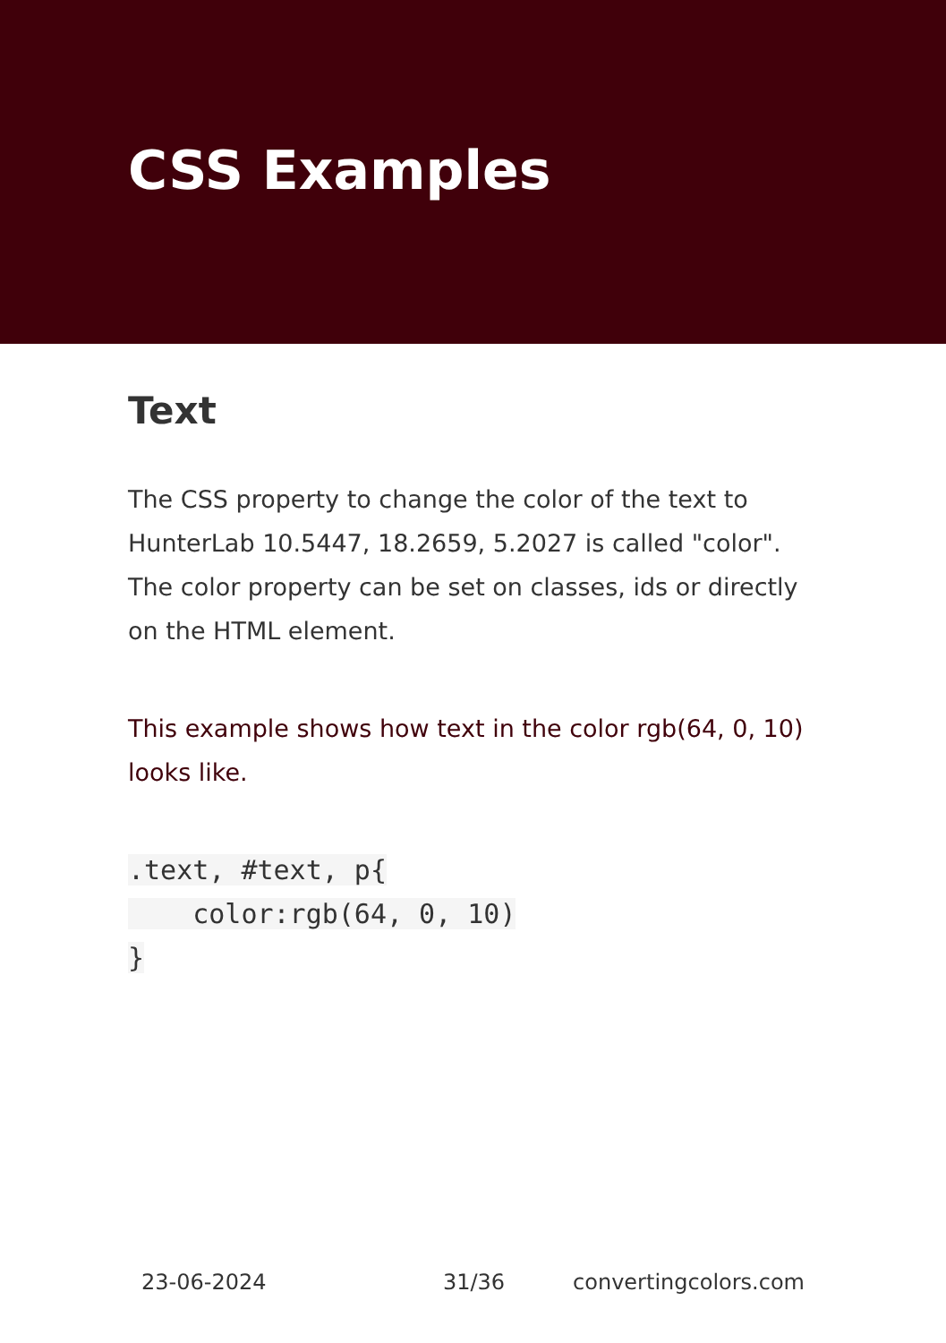CSS Examples
Text
The CSS property to change the color of the text to HunterLab 10.5447, 18.2659, 5.2027 is called "color". The color property can be set on classes, ids or directly on the HTML element.
This example shows how text in the color rgb(64, 0, 10) looks like.
.text, #text, p{
    color:rgb(64, 0, 10)
}
23-06-2024 31/36 convertingcolors.com